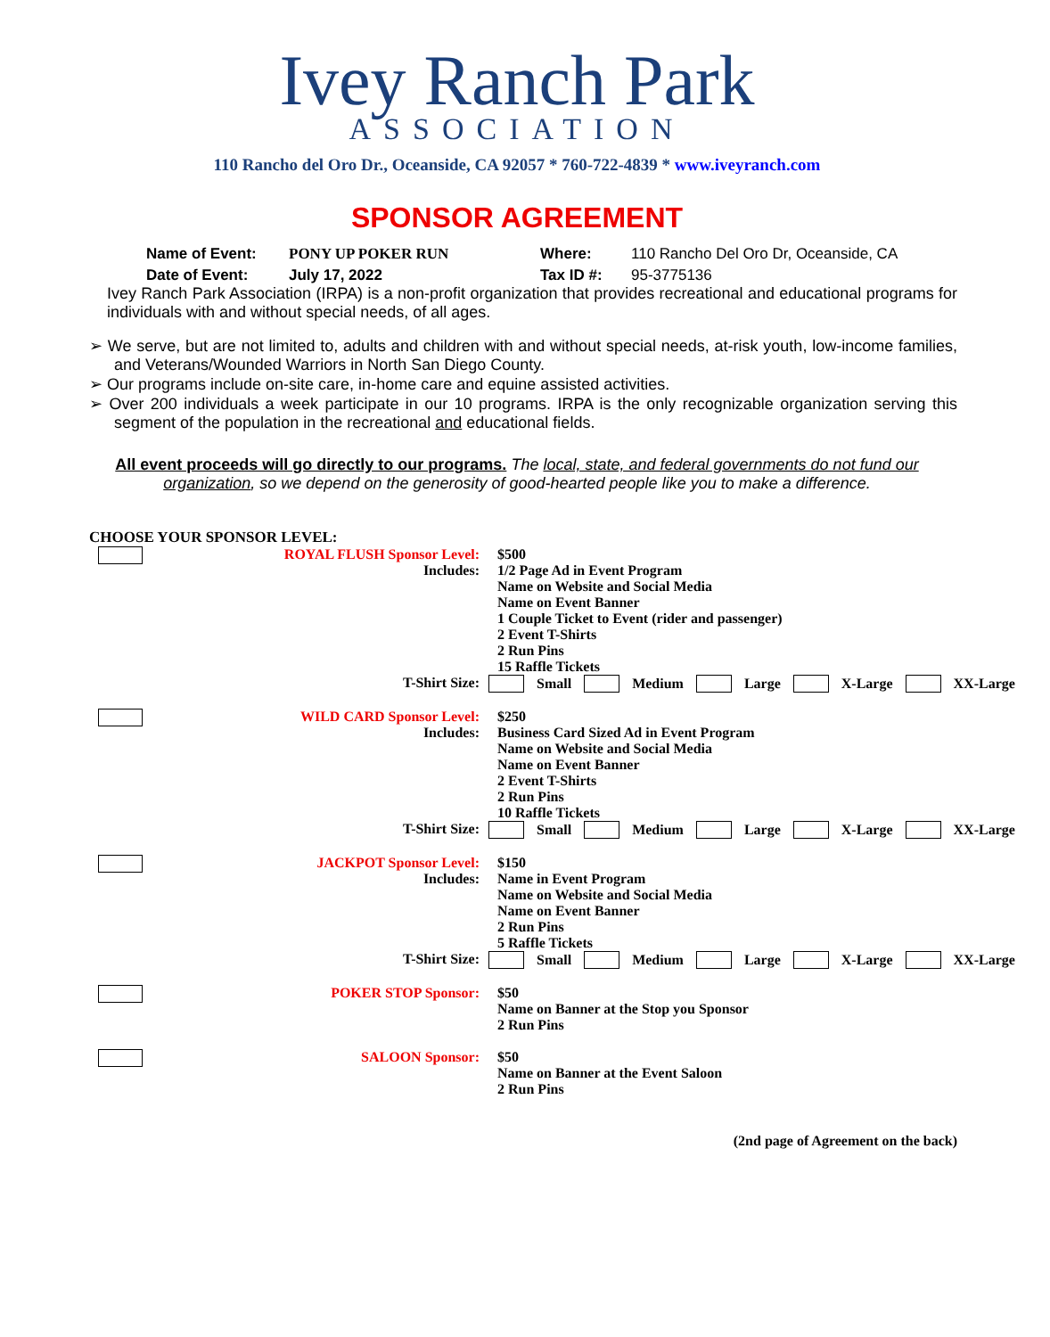Ivey Ranch Park
ASSOCIATION
110 Rancho del Oro Dr., Oceanside, CA 92057 * 760-722-4839 * www.iveyranch.com
SPONSOR AGREEMENT
Name of Event: PONY UP POKER RUN Where: 110 Rancho Del Oro Dr, Oceanside, CA Date of Event: July 17, 2022 Tax ID #: 95-3775136
Ivey Ranch Park Association (IRPA) is a non-profit organization that provides recreational and educational programs for individuals with and without special needs, of all ages.
➢ We serve, but are not limited to, adults and children with and without special needs, at-risk youth, low-income families, and Veterans/Wounded Warriors in North San Diego County.
➢ Our programs include on-site care, in-home care and equine assisted activities.
➢ Over 200 individuals a week participate in our 10 programs. IRPA is the only recognizable organization serving this segment of the population in the recreational and educational fields.
All event proceeds will go directly to our programs. The local, state, and federal governments do not fund our organization, so we depend on the generosity of good-hearted people like you to make a difference.
CHOOSE YOUR SPONSOR LEVEL:
ROYAL FLUSH Sponsor Level:
Includes:
T-Shirt Size:
$500
1/2 Page Ad in Event Program
Name on Website and Social Media
Name on Event Banner
1 Couple Ticket to Event (rider and passenger)
2 Event T-Shirts
2 Run Pins
15 Raffle Tickets
Small Medium Large X-Large XX-Large
WILD CARD Sponsor Level:
Includes:
T-Shirt Size:
$250
Business Card Sized Ad in Event Program
Name on Website and Social Media
Name on Event Banner
2 Event T-Shirts
2 Run Pins
10 Raffle Tickets
Small Medium Large X-Large XX-Large
JACKPOT Sponsor Level:
Includes:
T-Shirt Size:
$150
Name in Event Program
Name on Website and Social Media
Name on Event Banner
2 Run Pins
5 Raffle Tickets
Small Medium Large X-Large XX-Large
POKER STOP Sponsor:
$50
Name on Banner at the Stop you Sponsor
2 Run Pins
SALOON Sponsor:
$50
Name on Banner at the Event Saloon
2 Run Pins
(2nd page of Agreement on the back)